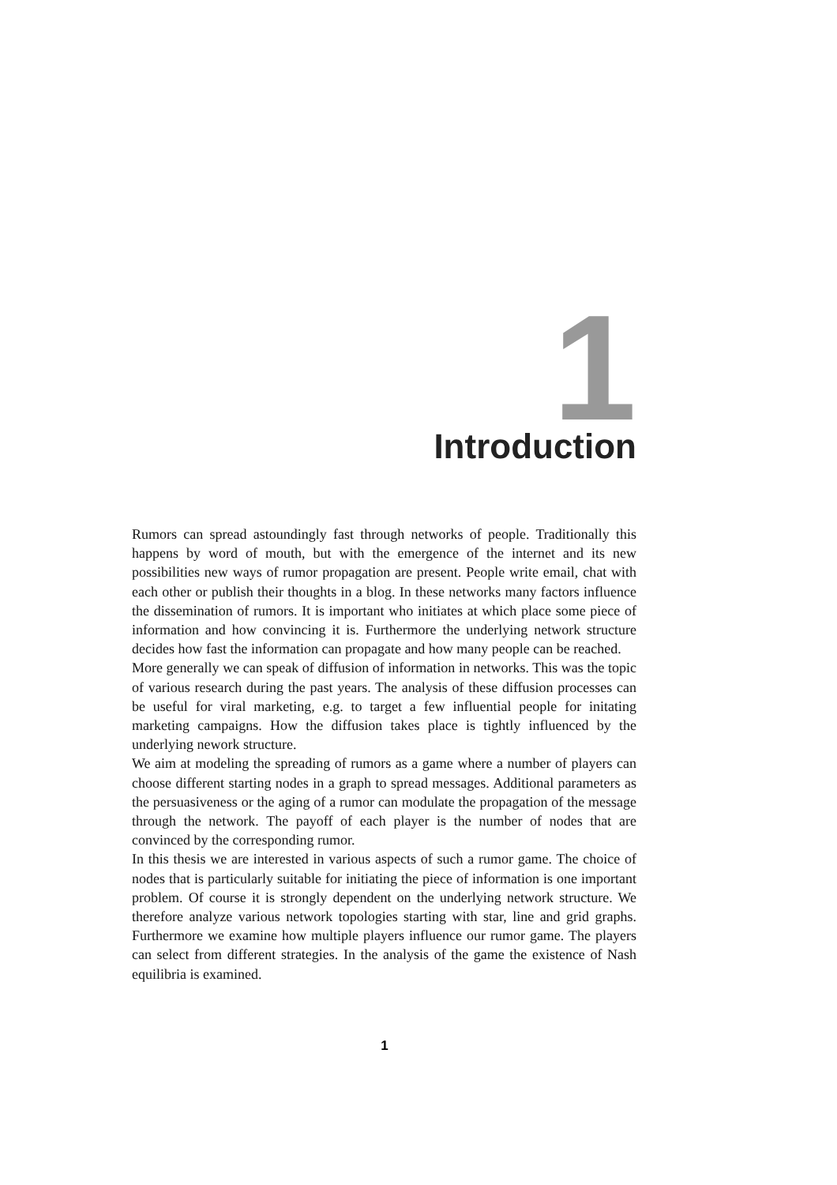1 Introduction
Rumors can spread astoundingly fast through networks of people. Traditionally this happens by word of mouth, but with the emergence of the internet and its new possibilities new ways of rumor propagation are present. People write email, chat with each other or publish their thoughts in a blog. In these networks many factors influence the dissemination of rumors. It is important who initiates at which place some piece of information and how convincing it is. Furthermore the underlying network structure decides how fast the information can propagate and how many people can be reached.
More generally we can speak of diffusion of information in networks. This was the topic of various research during the past years. The analysis of these diffusion processes can be useful for viral marketing, e.g. to target a few influential people for initating marketing campaigns. How the diffusion takes place is tightly influenced by the underlying nework structure.
We aim at modeling the spreading of rumors as a game where a number of players can choose different starting nodes in a graph to spread messages. Additional parameters as the persuasiveness or the aging of a rumor can modulate the propagation of the message through the network. The payoff of each player is the number of nodes that are convinced by the corresponding rumor.
In this thesis we are interested in various aspects of such a rumor game. The choice of nodes that is particularly suitable for initiating the piece of information is one important problem. Of course it is strongly dependent on the underlying network structure. We therefore analyze various network topologies starting with star, line and grid graphs. Furthermore we examine how multiple players influence our rumor game. The players can select from different strategies. In the analysis of the game the existence of Nash equilibria is examined.
1